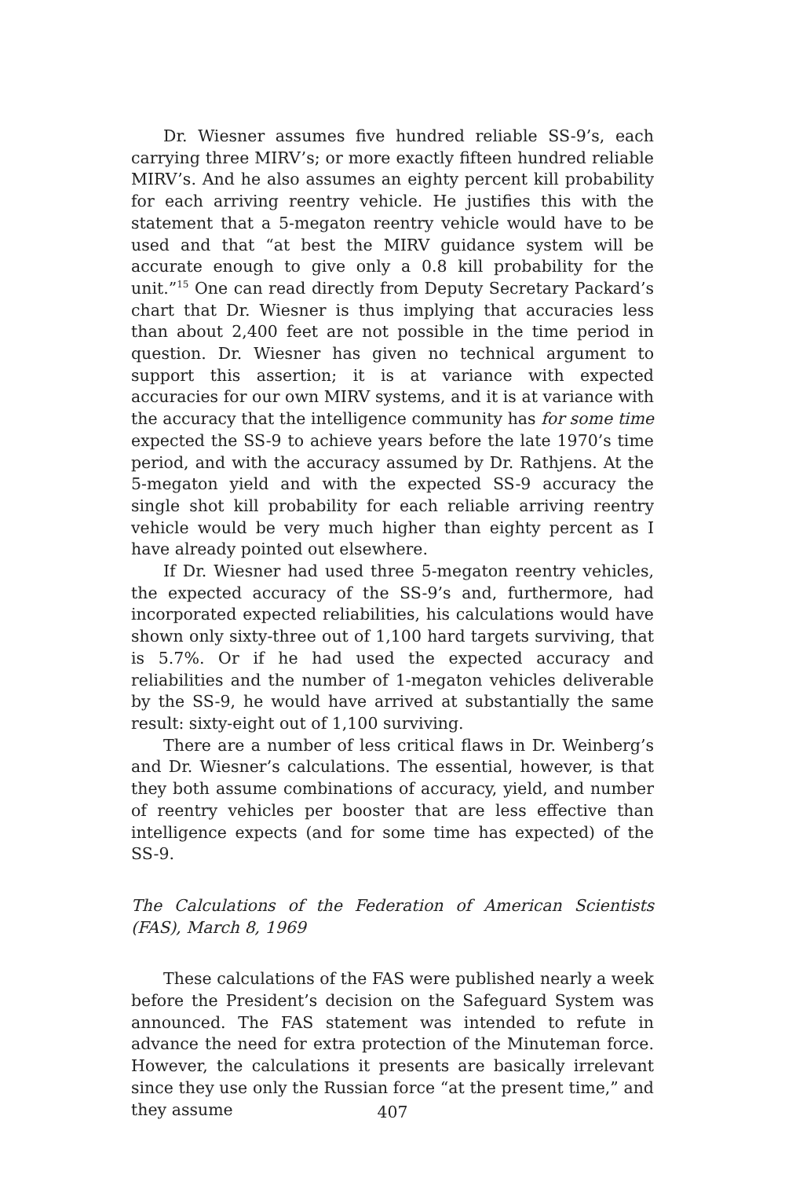Dr. Wiesner assumes five hundred reliable SS-9’s, each carrying three MIRV’s; or more exactly fifteen hundred reliable MIRV’s. And he also assumes an eighty percent kill probability for each arriving reentry vehicle. He justifies this with the statement that a 5-megaton reentry vehicle would have to be used and that “at best the MIRV guidance system will be accurate enough to give only a 0.8 kill probability for the unit.”<sup>15</sup> One can read directly from Deputy Secretary Packard’s chart that Dr. Wiesner is thus implying that accuracies less than about 2,400 feet are not possible in the time period in question. Dr. Wiesner has given no technical argument to support this assertion; it is at variance with expected accuracies for our own MIRV systems, and it is at variance with the accuracy that the intelligence community has for some time expected the SS-9 to achieve years before the late 1970’s time period, and with the accuracy assumed by Dr. Rathjens. At the 5-megaton yield and with the expected SS-9 accuracy the single shot kill probability for each reliable arriving reentry vehicle would be very much higher than eighty percent as I have already pointed out elsewhere.
If Dr. Wiesner had used three 5-megaton reentry vehicles, the expected accuracy of the SS-9’s and, furthermore, had incorporated expected reliabilities, his calculations would have shown only sixty-three out of 1,100 hard targets surviving, that is 5.7%. Or if he had used the expected accuracy and reliabilities and the number of 1-megaton vehicles deliverable by the SS-9, he would have arrived at substantially the same result: sixty-eight out of 1,100 surviving.
There are a number of less critical flaws in Dr. Weinberg’s and Dr. Wiesner’s calculations. The essential, however, is that they both assume combinations of accuracy, yield, and number of reentry vehicles per booster that are less effective than intelligence expects (and for some time has expected) of the SS-9.
The Calculations of the Federation of American Scientists (FAS), March 8, 1969
These calculations of the FAS were published nearly a week before the President’s decision on the Safeguard System was announced. The FAS statement was intended to refute in advance the need for extra protection of the Minuteman force. However, the calculations it presents are basically irrelevant since they use only the Russian force “at the present time,” and they assume
407